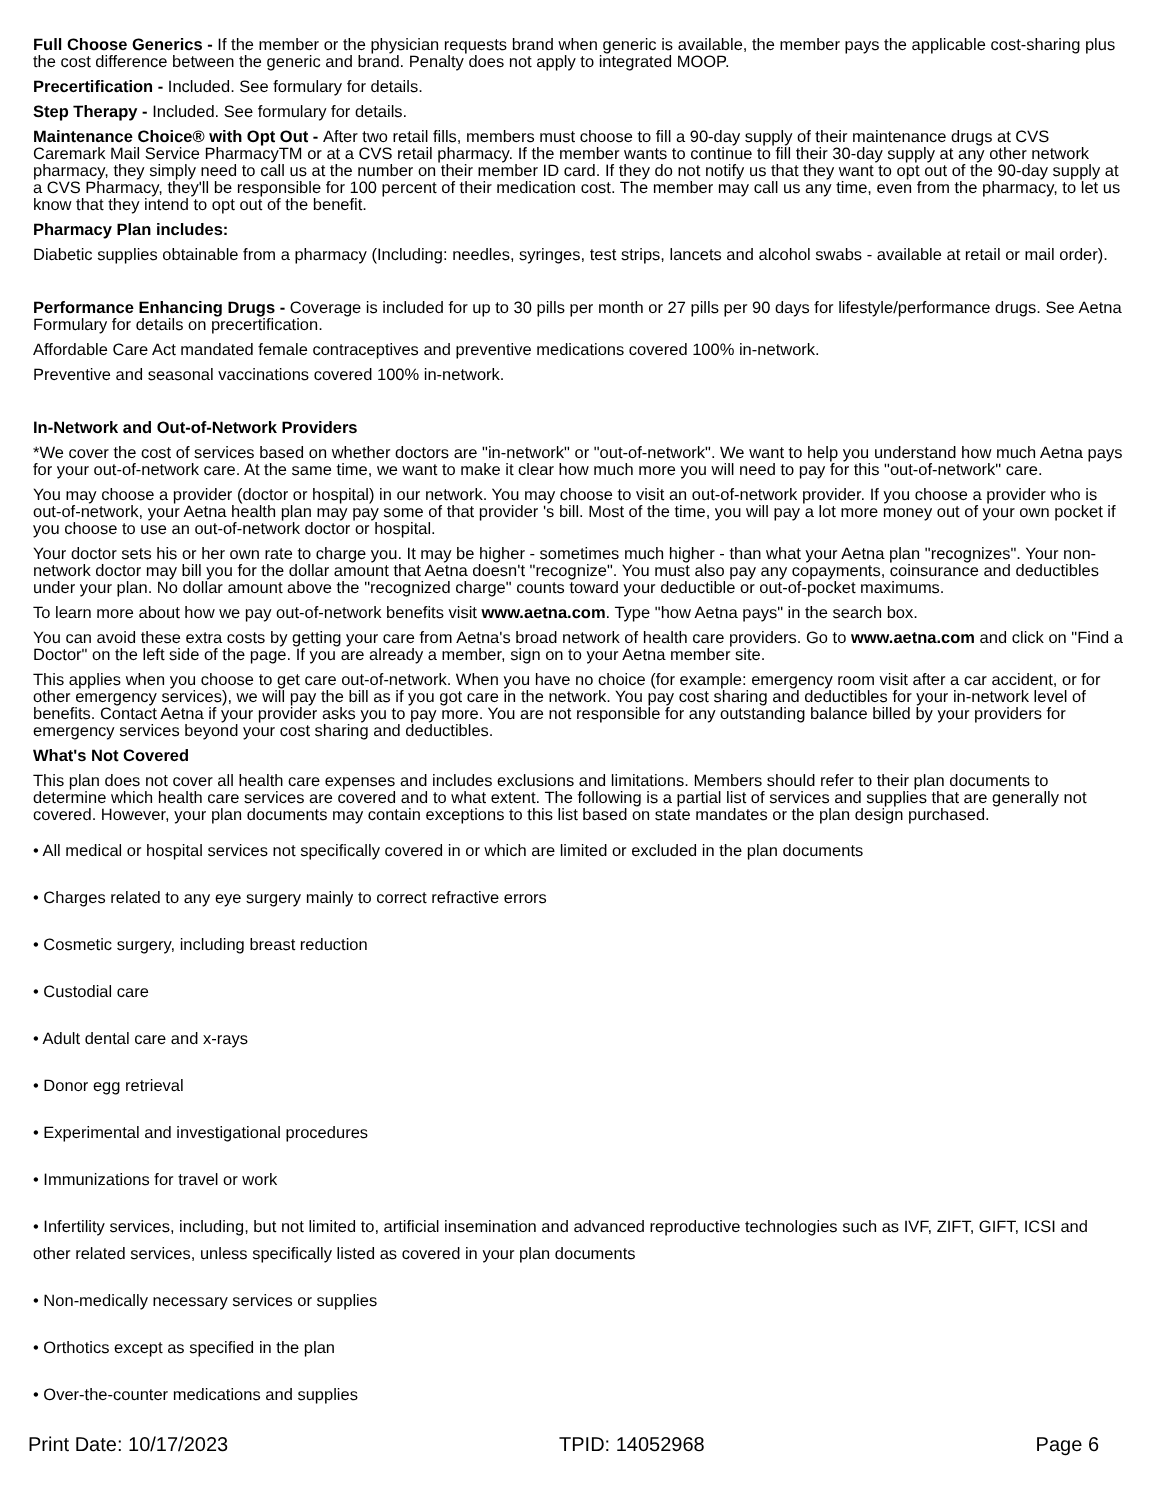Full Choose Generics - If the member or the physician requests brand when generic is available, the member pays the applicable cost-sharing plus the cost difference between the generic and brand. Penalty does not apply to integrated MOOP.
Precertification - Included. See formulary for details.
Step Therapy - Included. See formulary for details.
Maintenance Choice® with Opt Out - After two retail fills, members must choose to fill a 90-day supply of their maintenance drugs at CVS Caremark Mail Service PharmacyTM or at a CVS retail pharmacy. If the member wants to continue to fill their 30-day supply at any other network pharmacy, they simply need to call us at the number on their member ID card. If they do not notify us that they want to opt out of the 90-day supply at a CVS Pharmacy, they'll be responsible for 100 percent of their medication cost. The member may call us any time, even from the pharmacy, to let us know that they intend to opt out of the benefit.
Pharmacy Plan includes:
Diabetic supplies obtainable from a pharmacy (Including: needles, syringes, test strips, lancets and alcohol swabs - available at retail or mail order).
Performance Enhancing Drugs - Coverage is included for up to 30 pills per month or 27 pills per 90 days for lifestyle/performance drugs. See Aetna Formulary for details on precertification.
Affordable Care Act mandated female contraceptives and preventive medications covered 100% in-network.
Preventive and seasonal vaccinations covered 100% in-network.
In-Network and Out-of-Network Providers
*We cover the cost of services based on whether doctors are "in-network" or "out-of-network". We want to help you understand how much Aetna pays for your out-of-network care. At the same time, we want to make it clear how much more you will need to pay for this "out-of-network" care.
You may choose a provider (doctor or hospital) in our network. You may choose to visit an out-of-network provider. If you choose a provider who is out-of-network, your Aetna health plan may pay some of that provider 's bill. Most of the time, you will pay a lot more money out of your own pocket if you choose to use an out-of-network doctor or hospital.
Your doctor sets his or her own rate to charge you. It may be higher - sometimes much higher - than what your Aetna plan "recognizes". Your non-network doctor may bill you for the dollar amount that Aetna doesn't "recognize". You must also pay any copayments, coinsurance and deductibles under your plan. No dollar amount above the "recognized charge" counts toward your deductible or out-of-pocket maximums.
To learn more about how we pay out-of-network benefits visit www.aetna.com. Type "how Aetna pays" in the search box.
You can avoid these extra costs by getting your care from Aetna's broad network of health care providers. Go to www.aetna.com and click on "Find a Doctor" on the left side of the page. If you are already a member, sign on to your Aetna member site.
This applies when you choose to get care out-of-network. When you have no choice (for example: emergency room visit after a car accident, or for other emergency services), we will pay the bill as if you got care in the network. You pay cost sharing and deductibles for your in-network level of benefits. Contact Aetna if your provider asks you to pay more. You are not responsible for any outstanding balance billed by your providers for emergency services beyond your cost sharing and deductibles.
What's Not Covered
This plan does not cover all health care expenses and includes exclusions and limitations. Members should refer to their plan documents to determine which health care services are covered and to what extent. The following is a partial list of services and supplies that are generally not covered. However, your plan documents may contain exceptions to this list based on state mandates or the plan design purchased.
• All medical or hospital services not specifically covered in or which are limited or excluded in the plan documents
• Charges related to any eye surgery mainly to correct refractive errors
• Cosmetic surgery, including breast reduction
• Custodial care
• Adult dental care and x-rays
• Donor egg retrieval
• Experimental and investigational procedures
• Immunizations for travel or work
• Infertility services, including, but not limited to, artificial insemination and advanced reproductive technologies such as IVF, ZIFT, GIFT, ICSI and other related services, unless specifically listed as covered in your plan documents
• Non-medically necessary services or supplies
• Orthotics except as specified in the plan
• Over-the-counter medications and supplies
Print Date: 10/17/2023 TPID: 14052968 Page 6